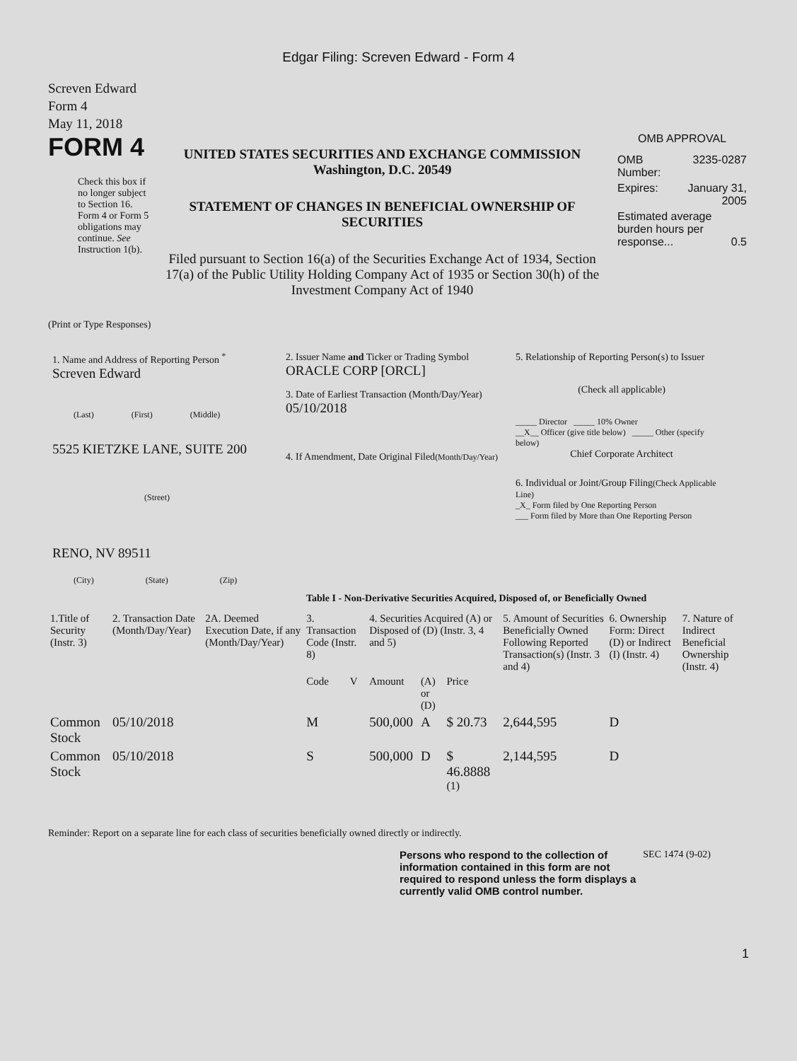Edgar Filing: Screven Edward - Form 4
Screven Edward
Form 4
May 11, 2018
FORM 4
Check this box if no longer subject to Section 16. Form 4 or Form 5 obligations may continue. See Instruction 1(b).
UNITED STATES SECURITIES AND EXCHANGE COMMISSION
Washington, D.C. 20549
STATEMENT OF CHANGES IN BENEFICIAL OWNERSHIP OF SECURITIES
Filed pursuant to Section 16(a) of the Securities Exchange Act of 1934, Section 17(a) of the Public Utility Holding Company Act of 1935 or Section 30(h) of the Investment Company Act of 1940
OMB APPROVAL
| OMB Number: | 3235-0287 |
| Expires: | January 31, 2005 |
| Estimated average burden hours per response... 0.5 | |
(Print or Type Responses)
1. Name and Address of Reporting Person <sup>*</sup>
Screven Edward
(Last) (First) (Middle)
5525 KIETZKE LANE, SUITE 200
(Street)
RENO, NV 89511
(City) (State) (Zip)
2. Issuer Name and Ticker or Trading Symbol
ORACLE CORP [ORCL]
3. Date of Earliest Transaction (Month/Day/Year)
05/10/2018
4. If Amendment, Date Original Filed(Month/Day/Year)
5. Relationship of Reporting Person(s) to Issuer
(Check all applicable)
_____ Director _____ 10% Owner
__X__ Officer (give title below) _____ Other (specify below)
Chief Corporate Architect
6. Individual or Joint/Group Filing(Check Applicable Line)
_X_ Form filed by One Reporting Person
___ Form filed by More than One Reporting Person
Table I - Non-Derivative Securities Acquired, Disposed of, or Beneficially Owned
| 1.Title of Security (Instr. 3) | 2. Transaction Date (Month/Day/Year) | 2A. Deemed Execution Date, if any (Month/Day/Year) | 3. Transaction Code (Instr. 8) | | 4. Securities Acquired (A) or Disposed of (D) (Instr. 3, 4 and 5) | | | 5. Amount of Securities Beneficially Owned Following Reported Transaction(s) (Instr. 3 and 4) | 6. Ownership Form: Direct (D) or Indirect (I) (Instr. 4) | 7. Nature of Indirect Beneficial Ownership (Instr. 4) |
| --- | --- | --- | --- | --- | --- | --- | --- | --- | --- | --- |
| | | | Code | V | Amount | (A) or (D) | Price | | | |
| Common Stock | 05/10/2018 | | M | | 500,000 | A | $ 20.73 | 2,644,595 | D | |
| Common Stock | 05/10/2018 | | S | | 500,000 | D | $ 46.8888 <sup>(1)</sup> | 2,144,595 | D | |
Reminder: Report on a separate line for each class of securities beneficially owned directly or indirectly.
Persons who respond to the collection of information contained in this form are not required to respond unless the form displays a currently valid OMB control number.
SEC 1474 (9-02)
1